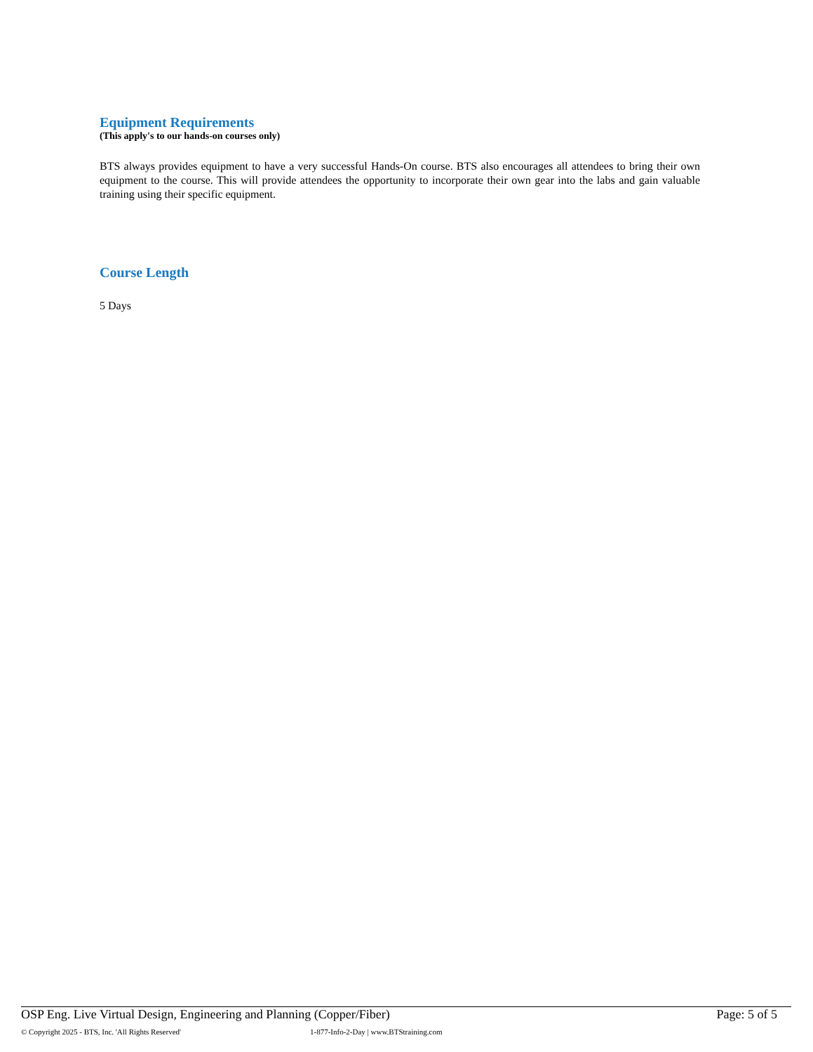Equipment Requirements
(This apply's to our hands-on courses only)
BTS always provides equipment to have a very successful Hands-On course. BTS also encourages all attendees to bring their own equipment to the course. This will provide attendees the opportunity to incorporate their own gear into the labs and gain valuable training using their specific equipment.
Course Length
5 Days
OSP Eng. Live Virtual Design, Engineering and Planning (Copper/Fiber) Page: 5 of 5
© Copyright 2025 - BTS, Inc. 'All Rights Reserved' 1-877-Info-2-Day | www.BTStraining.com